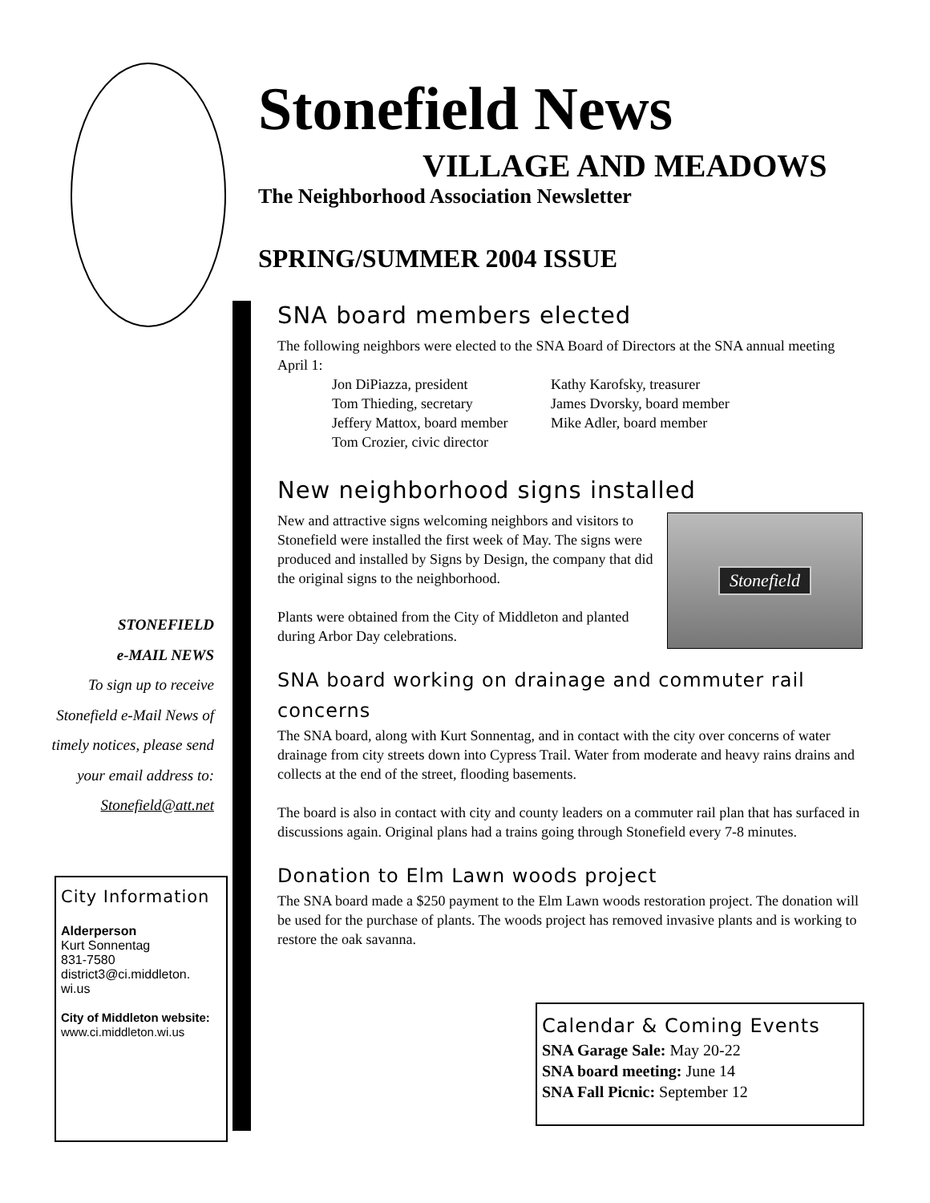Stonefield News
VILLAGE AND MEADOWS
The Neighborhood Association Newsletter
SPRING/SUMMER 2004 ISSUE
SNA board members elected
The following neighbors were elected to the SNA Board of Directors at the SNA annual meeting April 1:
Jon DiPiazza, president
Kathy Karofsky, treasurer
Tom Thieding, secretary
James Dvorsky, board member
Jeffery Mattox, board member
Mike Adler, board member
Tom Crozier, civic director
New neighborhood signs installed
Stonefield
New and attractive signs welcoming neighbors and visitors to Stonefield were installed the first week of May. The signs were produced and installed by Signs by Design, the company that did the original signs to the neighborhood.
Plants were obtained from the City of Middleton and planted during Arbor Day celebrations.
SNA board working on drainage and commuter rail concerns
The SNA board, along with Kurt Sonnentag, and in contact with the city over concerns of water drainage from city streets down into Cypress Trail. Water from moderate and heavy rains drains and collects at the end of the street, flooding basements.
The board is also in contact with city and county leaders on a commuter rail plan that has surfaced in discussions again. Original plans had a trains going through Stonefield every 7-8 minutes.
Donation to Elm Lawn woods project
The SNA board made a $250 payment to the Elm Lawn woods restoration project. The donation will be used for the purchase of plants. The woods project has removed invasive plants and is working to restore the oak savanna.
STONEFIELD
e-MAIL NEWS
To sign up to receive Stonefield e-Mail News of timely notices, please send your email address to: Stonefield@att.net
City Information
Alderperson
Kurt Sonnentag
831-7580
district3@ci.middleton.
wi.us
City of Middleton website:
www.ci.middleton.wi.us
Calendar & Coming Events
SNA Garage Sale: May 20-22
SNA board meeting: June 14
SNA Fall Picnic: September 12